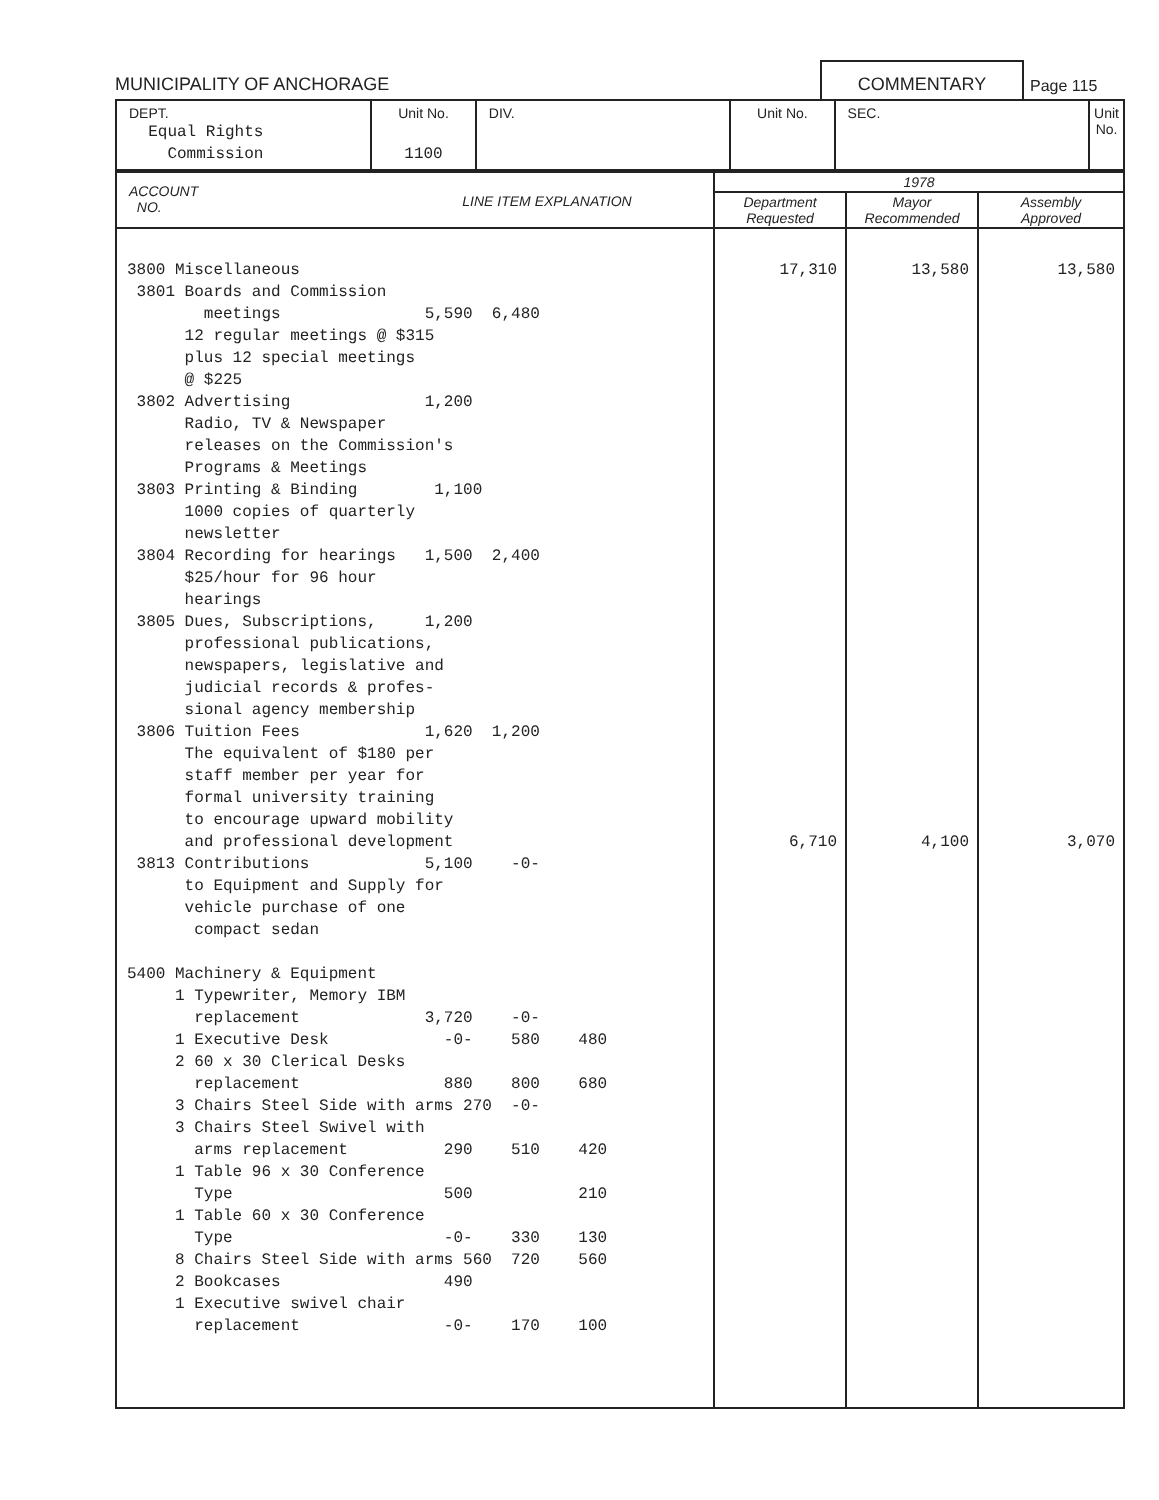MUNICIPALITY OF ANCHORAGE
COMMENTARY
Page 115
| DEPT. Equal Rights Commission | Unit No. 1100 | DIV. | Unit No. | SEC. | Unit No. |
| ACCOUNT NO. | LINE ITEM EXPLANATION | 1978 | | |
| --- | --- | --- | --- | --- |
| | | Department Requested | Mayor Recommended | Assembly Approved |
| 3800 Miscellaneous 3801 Boards and Commission meetings 5,590 6,480 12 regular meetings @ $315 plus 12 special meetings @ $225 3802 Advertising 1,200 Radio, TV & Newspaper releases on the Commission's Programs & Meetings 3803 Printing & Binding 1,100 1000 copies of quarterly newsletter 3804 Recording for hearings 1,500 2,400 $25/hour for 96 hour hearings 3805 Dues, Subscriptions, 1,200 professional publications, newspapers, legislative and judicial records & profes- sional agency membership 3806 Tuition Fees 1,620 1,200 The equivalent of $180 per staff member per year for formal university training to encourage upward mobility and professional development 3813 Contributions 5,100 -0- to Equipment and Supply for vehicle purchase of one compact sedan 5400 Machinery & Equipment 1 Typewriter, Memory IBM replacement 3,720 -0- 1 Executive Desk -0- 580 480 2 60 x 30 Clerical Desks replacement 880 800 680 3 Chairs Steel Side with arms 270 -0- 3 Chairs Steel Swivel with arms replacement 290 510 420 1 Table 96 x 30 Conference Type 500 210 1 Table 60 x 30 Conference Type -0- 330 130 8 Chairs Steel Side with arms 560 720 560 2 Bookcases 490 1 Executive swivel chair replacement -0- 170 100 | | 17,310 6,710 | 13,580 4,100 | 13,580 3,070 |